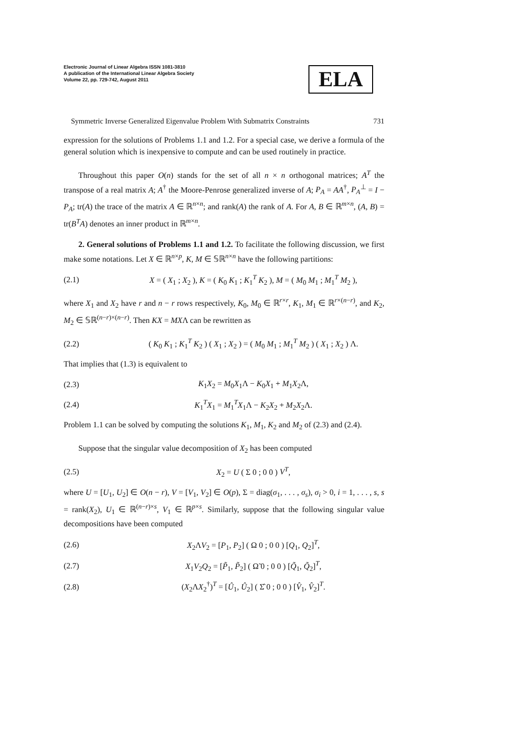Electronic Journal of Linear Algebra ISSN 1081-3810
A publication of the International Linear Algebra Society
Volume 22, pp. 729-742, August 2011
ELA
Symmetric Inverse Generalized Eigenvalue Problem With Submatrix Constraints 731
expression for the solutions of Problems 1.1 and 1.2. For a special case, we derive a formula of the general solution which is inexpensive to compute and can be used routinely in practice.
Throughout this paper O(n) stands for the set of all n × n orthogonal matrices; A<sup>T</sup> the transpose of a real matrix A; A<sup>†</sup> the Moore-Penrose generalized inverse of A; P<sub>A</sub> = AA<sup>†</sup>, P<sub>A</sub><sup>⊥</sup> = I − P<sub>A</sub>; tr(A) the trace of the matrix A ∈ ℝ<sup>n×n</sup>; and rank(A) the rank of A. For A, B ∈ ℝ<sup>m×n</sup>, (A, B) = tr(B<sup>T</sup>A) denotes an inner product in ℝ<sup>m×n</sup>.
2. General solutions of Problems 1.1 and 1.2. To facilitate the following discussion, we first make some notations. Let X ∈ ℝ<sup>n×p</sup>, K, M ∈ 𝕊ℝ<sup>n×n</sup> have the following partitions:
(2.1) X = ( X<sub>1</sub> ; X<sub>2</sub> ), K = ( K<sub>0</sub> K<sub>1</sub> ; K<sub>1</sub><sup>T</sup> K<sub>2</sub> ), M = ( M<sub>0</sub> M<sub>1</sub> ; M<sub>1</sub><sup>T</sup> M<sub>2</sub> ),
where X<sub>1</sub> and X<sub>2</sub> have r and n − r rows respectively, K<sub>0</sub>, M<sub>0</sub> ∈ ℝ<sup>r×r</sup>, K<sub>1</sub>, M<sub>1</sub> ∈ ℝ<sup>r×(n−r)</sup>, and K<sub>2</sub>, M<sub>2</sub> ∈ 𝕊ℝ<sup>(n−r)×(n−r)</sup>. Then KX = MXΛ can be rewritten as
(2.2) ( K<sub>0</sub> K<sub>1</sub> ; K<sub>1</sub><sup>T</sup> K<sub>2</sub> ) ( X<sub>1</sub> ; X<sub>2</sub> ) = ( M<sub>0</sub> M<sub>1</sub> ; M<sub>1</sub><sup>T</sup> M<sub>2</sub> ) ( X<sub>1</sub> ; X<sub>2</sub> ) Λ.
That implies that (1.3) is equivalent to
(2.3) K<sub>1</sub>X<sub>2</sub> = M<sub>0</sub>X<sub>1</sub>Λ − K<sub>0</sub>X<sub>1</sub> + M<sub>1</sub>X<sub>2</sub>Λ,
(2.4) K<sub>1</sub><sup>T</sup>X<sub>1</sub> = M<sub>1</sub><sup>T</sup>X<sub>1</sub>Λ − K<sub>2</sub>X<sub>2</sub> + M<sub>2</sub>X<sub>2</sub>Λ.
Problem 1.1 can be solved by computing the solutions K<sub>1</sub>, M<sub>1</sub>, K<sub>2</sub> and M<sub>2</sub> of (2.3) and (2.4).
Suppose that the singular value decomposition of X<sub>2</sub> has been computed
(2.5) X<sub>2</sub> = U ( Σ 0 ; 0 0 ) V<sup>T</sup>,
where U = [U<sub>1</sub>, U<sub>2</sub>] ∈ O(n − r), V = [V<sub>1</sub>, V<sub>2</sub>] ∈ O(p), Σ = diag(σ<sub>1</sub>, . . . , σ<sub>s</sub>), σ<sub>i</sub> > 0, i = 1, . . . , s, s = rank(X<sub>2</sub>), U<sub>1</sub> ∈ ℝ<sup>(n−r)×s</sup>, V<sub>1</sub> ∈ ℝ<sup>p×s</sup>. Similarly, suppose that the following singular value decompositions have been computed
(2.6) X<sub>2</sub>ΛV<sub>2</sub> = [P<sub>1</sub>, P<sub>2</sub>] ( Ω 0 ; 0 0 ) [Q<sub>1</sub>, Q<sub>2</sub>]<sup>T</sup>,
(2.7) X<sub>1</sub>V<sub>2</sub>Q<sub>2</sub> = [P̃<sub>1</sub>, P̃<sub>2</sub>] ( Ω̃ 0 ; 0 0 ) [Q̃<sub>1</sub>, Q̃<sub>2</sub>]<sup>T</sup>,
(2.8) (X<sub>2</sub>ΛX<sub>2</sub><sup>†</sup>)<sup>T</sup> = [Û<sub>1</sub>, Û<sub>2</sub>] ( Σ̂ 0 ; 0 0 ) [V̂<sub>1</sub>, V̂<sub>2</sub>]<sup>T</sup>.